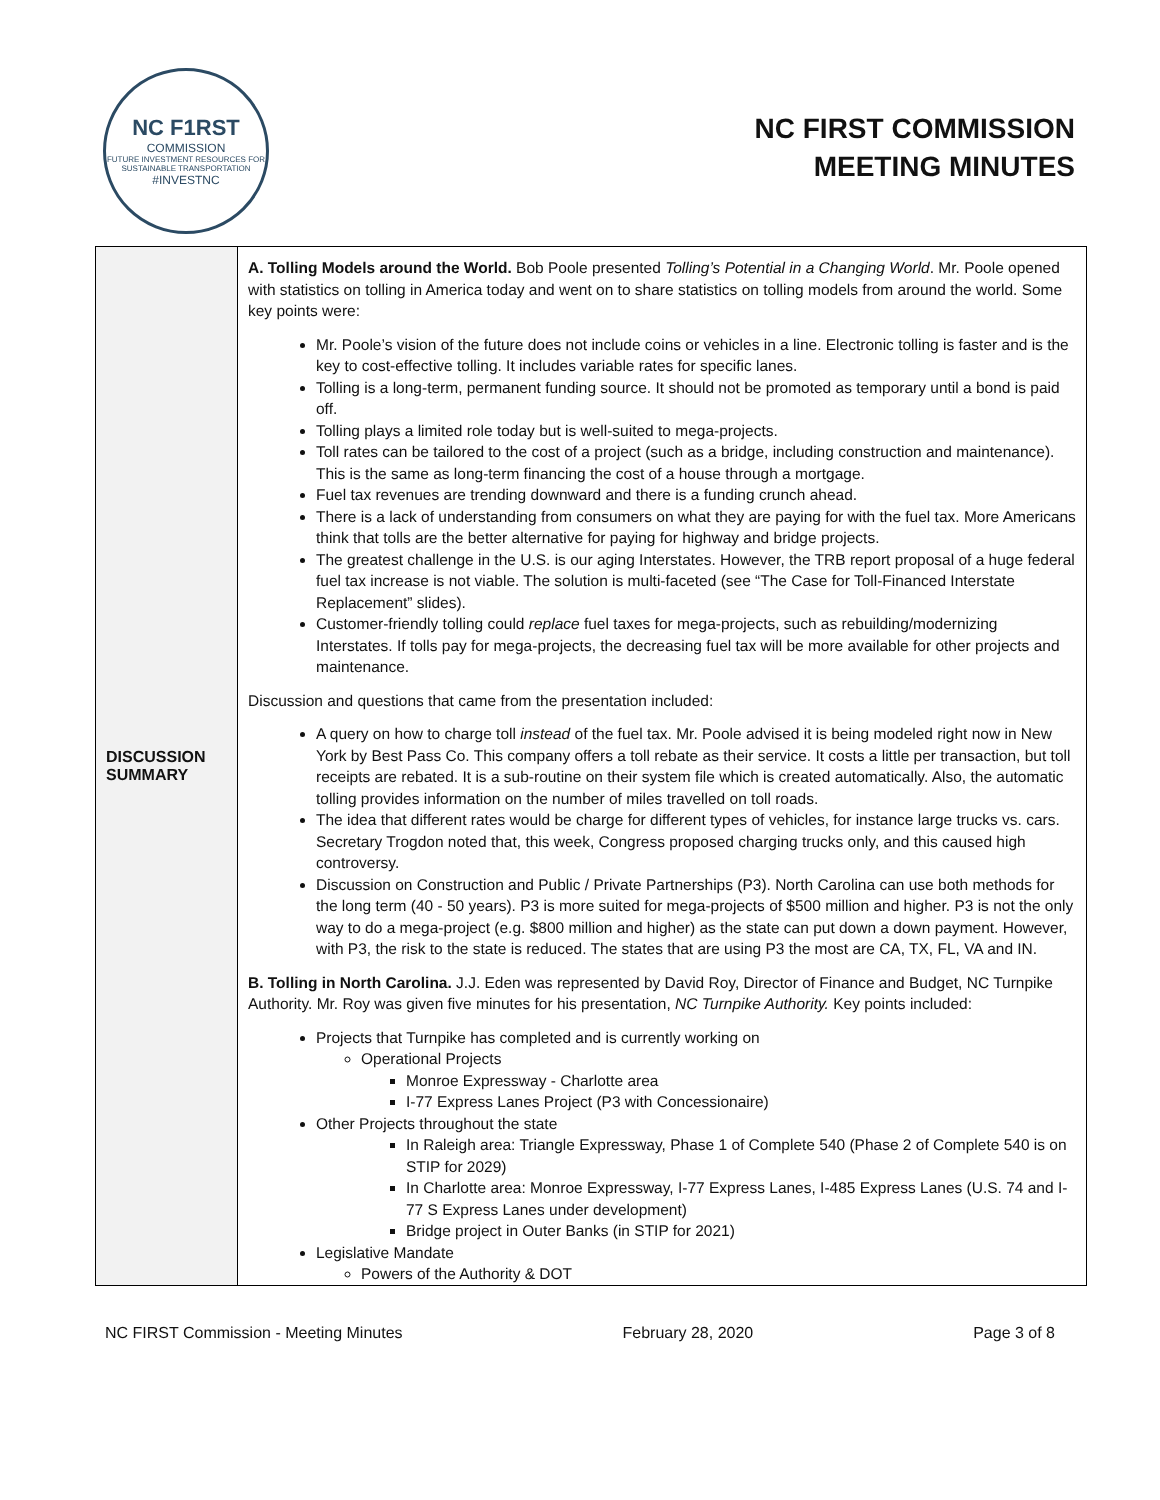NC F1RST
COMMISSION
FUTURE INVESTMENT RESOURCES FOR SUSTAINABLE TRANSPORTATION
#INVESTNC
NC FIRST COMMISSION
MEETING MINUTES
| DISCUSSION SUMMARY | A. Tolling Models around the World. Bob Poole presented Tolling’s Potential in a Changing World . Mr. Poole opened with statistics on tolling in America today and went on to share statistics on tolling models from around the world. Some key points were: Mr. Poole’s vision of the future does not include coins or vehicles in a line. Electronic tolling is faster and is the key to cost-effective tolling. It includes variable rates for specific lanes. Tolling is a long-term, permanent funding source. It should not be promoted as temporary until a bond is paid off. Tolling plays a limited role today but is well-suited to mega-projects. Toll rates can be tailored to the cost of a project (such as a bridge, including construction and maintenance). This is the same as long-term financing the cost of a house through a mortgage. Fuel tax revenues are trending downward and there is a funding crunch ahead. There is a lack of understanding from consumers on what they are paying for with the fuel tax. More Americans think that tolls are the better alternative for paying for highway and bridge projects. The greatest challenge in the U.S. is our aging Interstates. However, the TRB report proposal of a huge federal fuel tax increase is not viable. The solution is multi-faceted (see “The Case for Toll-Financed Interstate Replacement” slides). Customer-friendly tolling could replace fuel taxes for mega-projects, such as rebuilding/modernizing Interstates. If tolls pay for mega-projects, the decreasing fuel tax will be more available for other projects and maintenance. Discussion and questions that came from the presentation included: A query on how to charge toll instead of the fuel tax. Mr. Poole advised it is being modeled right now in New York by Best Pass Co. This company offers a toll rebate as their service. It costs a little per transaction, but toll receipts are rebated. It is a sub-routine on their system file which is created automatically. Also, the automatic tolling provides information on the number of miles travelled on toll roads. The idea that different rates would be charge for different types of vehicles, for instance large trucks vs. cars. Secretary Trogdon noted that, this week, Congress proposed charging trucks only, and this caused high controversy. Discussion on Construction and Public / Private Partnerships (P3). North Carolina can use both methods for the long term (40 - 50 years). P3 is more suited for mega-projects of $500 million and higher. P3 is not the only way to do a mega-project (e.g. $800 million and higher) as the state can put down a down payment. However, with P3, the risk to the state is reduced. The states that are using P3 the most are CA, TX, FL, VA and IN. B. Tolling in North Carolina. J.J. Eden was represented by David Roy, Director of Finance and Budget, NC Turnpike Authority. Mr. Roy was given five minutes for his presentation, NC Turnpike Authority. Key points included: Projects that Turnpike has completed and is currently working on Operational Projects Monroe Expressway - Charlotte area I-77 Express Lanes Project (P3 with Concessionaire) Other Projects throughout the state In Raleigh area: Triangle Expressway, Phase 1 of Complete 540 (Phase 2 of Complete 540 is on STIP for 2029) In Charlotte area: Monroe Expressway, I-77 Express Lanes, I-485 Express Lanes (U.S. 74 and I-77 S Express Lanes under development) Bridge project in Outer Banks (in STIP for 2021) Legislative Mandate Powers of the Authority & DOT |
NC FIRST Commission - Meeting Minutes February 28, 2020 Page 3 of 8